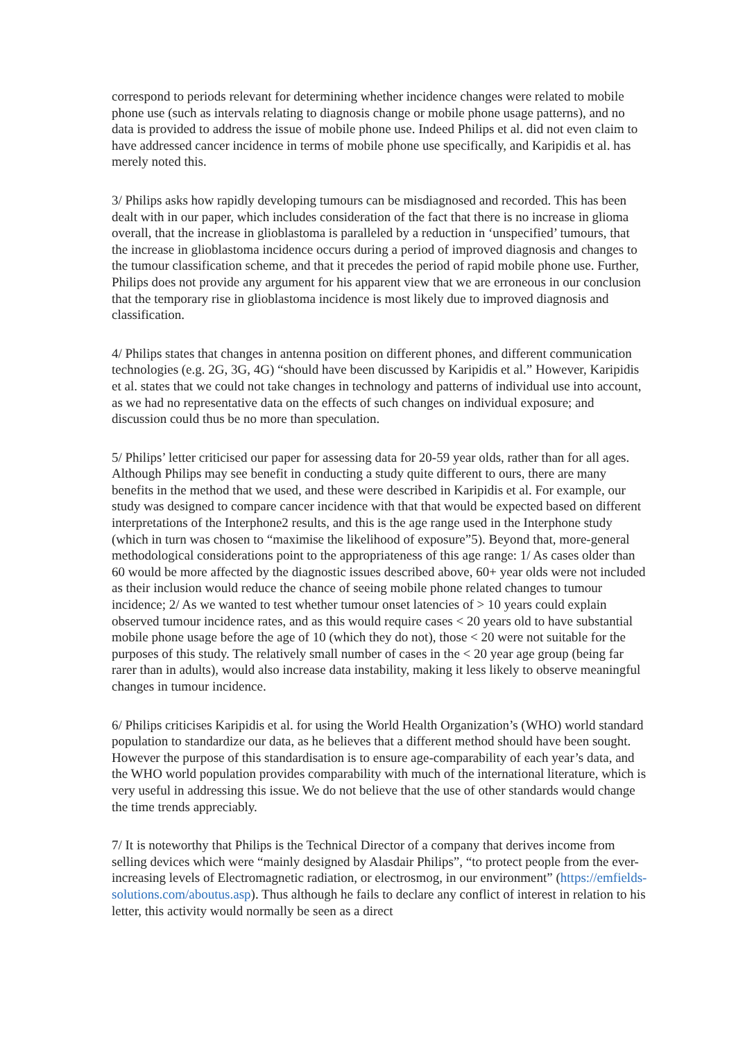correspond to periods relevant for determining whether incidence changes were related to mobile phone use (such as intervals relating to diagnosis change or mobile phone usage patterns), and no data is provided to address the issue of mobile phone use. Indeed Philips et al. did not even claim to have addressed cancer incidence in terms of mobile phone use specifically, and Karipidis et al. has merely noted this.
3/ Philips asks how rapidly developing tumours can be misdiagnosed and recorded. This has been dealt with in our paper, which includes consideration of the fact that there is no increase in glioma overall, that the increase in glioblastoma is paralleled by a reduction in ‘unspecified’ tumours, that the increase in glioblastoma incidence occurs during a period of improved diagnosis and changes to the tumour classification scheme, and that it precedes the period of rapid mobile phone use. Further, Philips does not provide any argument for his apparent view that we are erroneous in our conclusion that the temporary rise in glioblastoma incidence is most likely due to improved diagnosis and classification.
4/ Philips states that changes in antenna position on different phones, and different communication technologies (e.g. 2G, 3G, 4G) “should have been discussed by Karipidis et al.” However, Karipidis et al. states that we could not take changes in technology and patterns of individual use into account, as we had no representative data on the effects of such changes on individual exposure; and discussion could thus be no more than speculation.
5/ Philips’ letter criticised our paper for assessing data for 20-59 year olds, rather than for all ages. Although Philips may see benefit in conducting a study quite different to ours, there are many benefits in the method that we used, and these were described in Karipidis et al. For example, our study was designed to compare cancer incidence with that that would be expected based on different interpretations of the Interphone2 results, and this is the age range used in the Interphone study (which in turn was chosen to “maximise the likelihood of exposure”5). Beyond that, more-general methodological considerations point to the appropriateness of this age range: 1/ As cases older than 60 would be more affected by the diagnostic issues described above, 60+ year olds were not included as their inclusion would reduce the chance of seeing mobile phone related changes to tumour incidence; 2/ As we wanted to test whether tumour onset latencies of > 10 years could explain observed tumour incidence rates, and as this would require cases < 20 years old to have substantial mobile phone usage before the age of 10 (which they do not), those < 20 were not suitable for the purposes of this study. The relatively small number of cases in the < 20 year age group (being far rarer than in adults), would also increase data instability, making it less likely to observe meaningful changes in tumour incidence.
6/ Philips criticises Karipidis et al. for using the World Health Organization’s (WHO) world standard population to standardize our data, as he believes that a different method should have been sought. However the purpose of this standardisation is to ensure age-comparability of each year’s data, and the WHO world population provides comparability with much of the international literature, which is very useful in addressing this issue. We do not believe that the use of other standards would change the time trends appreciably.
7/ It is noteworthy that Philips is the Technical Director of a company that derives income from selling devices which were “mainly designed by Alasdair Philips”, “to protect people from the ever-increasing levels of Electromagnetic radiation, or electrosmog, in our environment” (https://emfields-solutions.com/aboutus.asp). Thus although he fails to declare any conflict of interest in relation to his letter, this activity would normally be seen as a direct